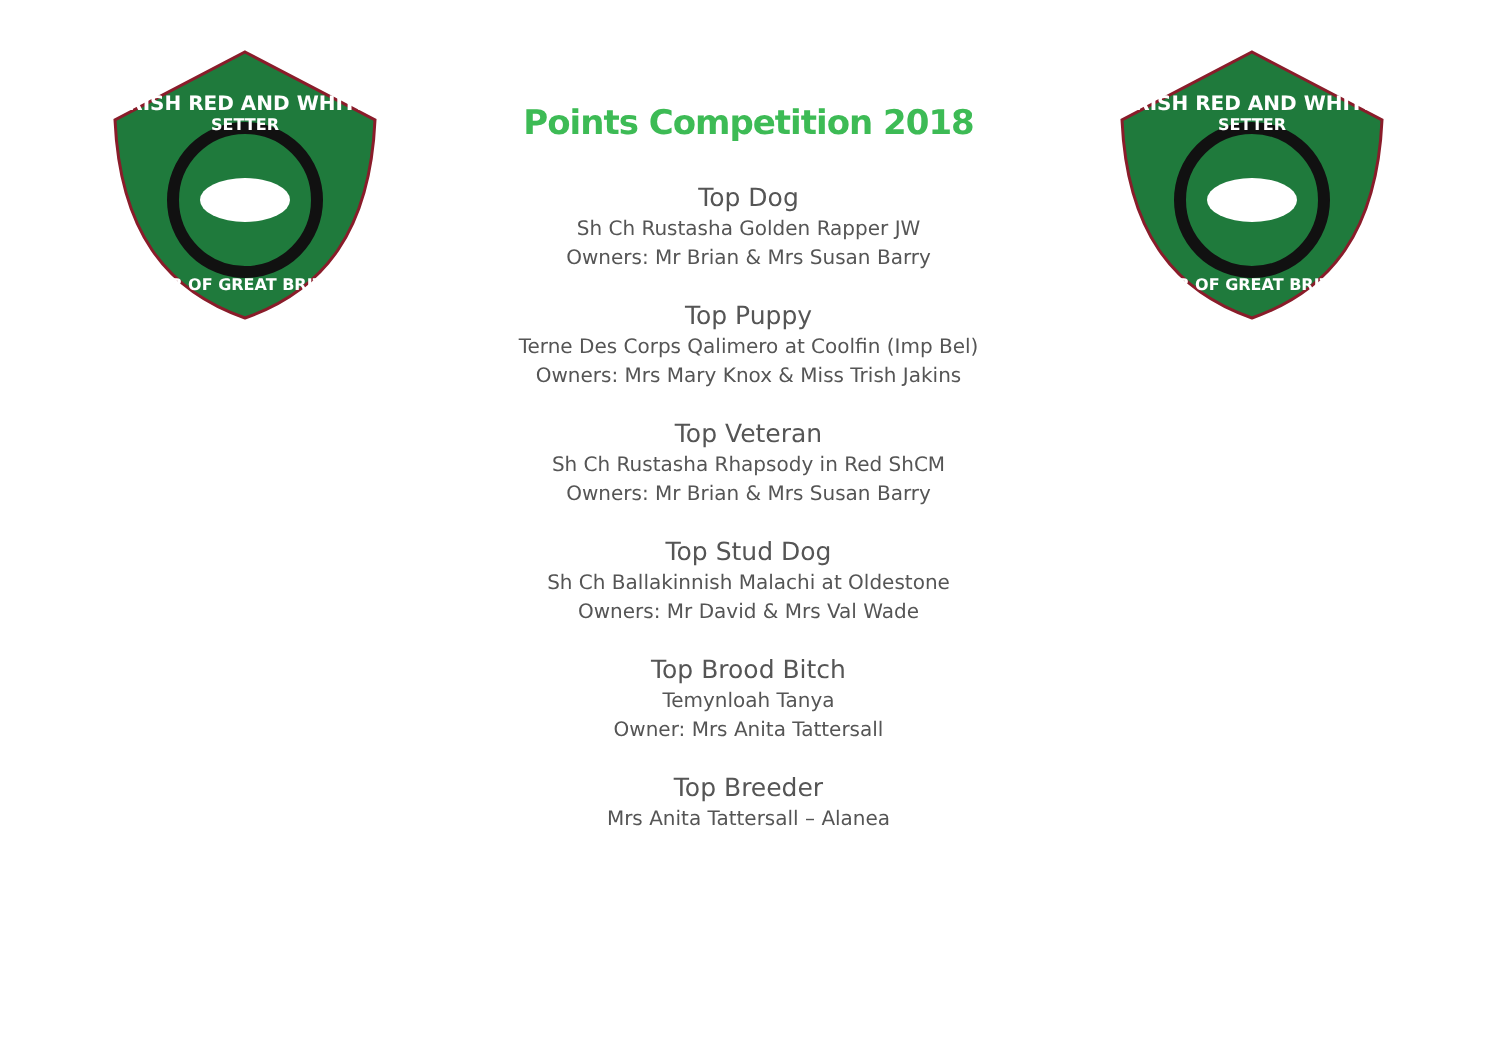IRISH RED AND WHITE
SETTER
CLUB OF GREAT BRITAIN
Points Competition 2018
Top Dog
Sh Ch Rustasha Golden Rapper JW
Owners: Mr Brian & Mrs Susan Barry
Top Puppy
Terne Des Corps Qalimero at Coolfin (Imp Bel)
Owners: Mrs Mary Knox & Miss Trish Jakins
Top Veteran
Sh Ch Rustasha Rhapsody in Red ShCM
Owners: Mr Brian & Mrs Susan Barry
Top Stud Dog
Sh Ch Ballakinnish Malachi at Oldestone
Owners: Mr David & Mrs Val Wade
Top Brood Bitch
Temynloah Tanya
Owner: Mrs Anita Tattersall
Top Breeder
Mrs Anita Tattersall – Alanea
IRISH RED AND WHITE
SETTER
CLUB OF GREAT BRITAIN